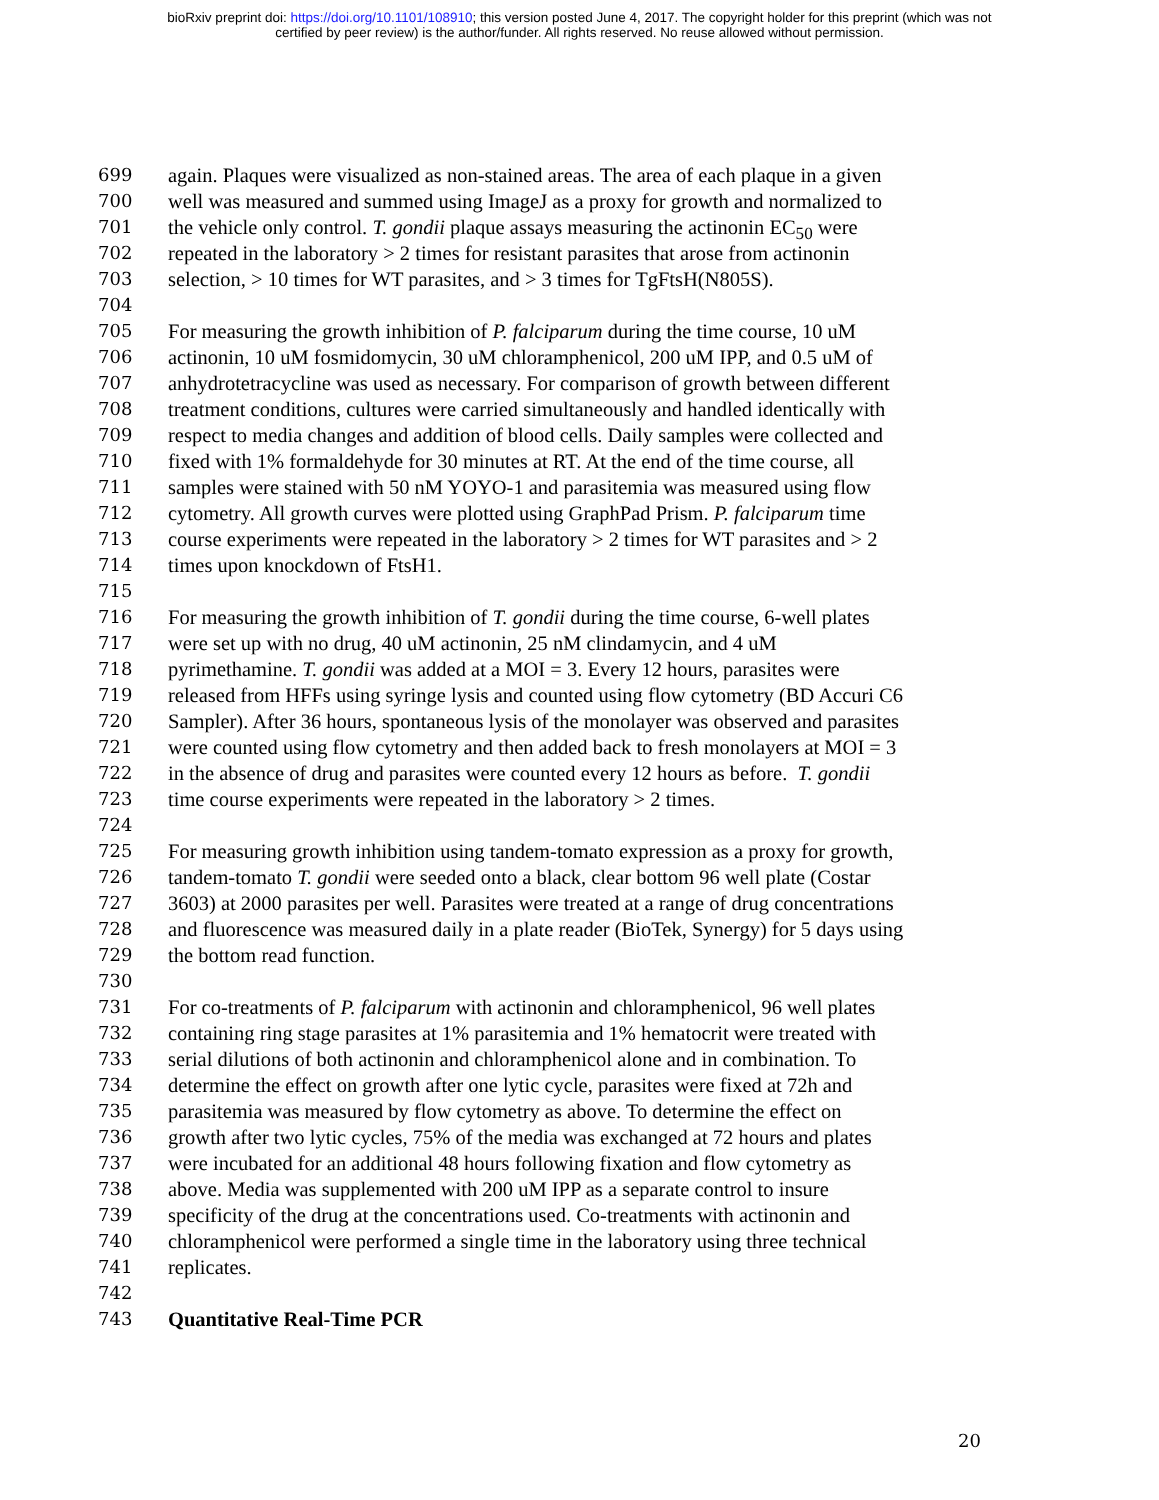bioRxiv preprint doi: https://doi.org/10.1101/108910; this version posted June 4, 2017. The copyright holder for this preprint (which was not
certified by peer review) is the author/funder. All rights reserved. No reuse allowed without permission.
699 again. Plaques were visualized as non-stained areas. The area of each plaque in a given
700 well was measured and summed using ImageJ as a proxy for growth and normalized to
701 the vehicle only control. T. gondii plaque assays measuring the actinonin EC<sub>50</sub> were
702 repeated in the laboratory > 2 times for resistant parasites that arose from actinonin
703 selection, > 10 times for WT parasites, and > 3 times for TgFtsH(N805S).
704
705 For measuring the growth inhibition of P. falciparum during the time course, 10 uM
706 actinonin, 10 uM fosmidomycin, 30 uM chloramphenicol, 200 uM IPP, and 0.5 uM of
707 anhydrotetracycline was used as necessary. For comparison of growth between different
708 treatment conditions, cultures were carried simultaneously and handled identically with
709 respect to media changes and addition of blood cells. Daily samples were collected and
710 fixed with 1% formaldehyde for 30 minutes at RT. At the end of the time course, all
711 samples were stained with 50 nM YOYO-1 and parasitemia was measured using flow
712 cytometry. All growth curves were plotted using GraphPad Prism. P. falciparum time
713 course experiments were repeated in the laboratory > 2 times for WT parasites and > 2
714 times upon knockdown of FtsH1.
715
716 For measuring the growth inhibition of T. gondii during the time course, 6-well plates
717 were set up with no drug, 40 uM actinonin, 25 nM clindamycin, and 4 uM
718 pyrimethamine. T. gondii was added at a MOI = 3. Every 12 hours, parasites were
719 released from HFFs using syringe lysis and counted using flow cytometry (BD Accuri C6
720 Sampler). After 36 hours, spontaneous lysis of the monolayer was observed and parasites
721 were counted using flow cytometry and then added back to fresh monolayers at MOI = 3
722 in the absence of drug and parasites were counted every 12 hours as before. T. gondii
723 time course experiments were repeated in the laboratory > 2 times.
724
725 For measuring growth inhibition using tandem-tomato expression as a proxy for growth,
726 tandem-tomato T. gondii were seeded onto a black, clear bottom 96 well plate (Costar
727 3603) at 2000 parasites per well. Parasites were treated at a range of drug concentrations
728 and fluorescence was measured daily in a plate reader (BioTek, Synergy) for 5 days using
729 the bottom read function.
730
731 For co-treatments of P. falciparum with actinonin and chloramphenicol, 96 well plates
732 containing ring stage parasites at 1% parasitemia and 1% hematocrit were treated with
733 serial dilutions of both actinonin and chloramphenicol alone and in combination. To
734 determine the effect on growth after one lytic cycle, parasites were fixed at 72h and
735 parasitemia was measured by flow cytometry as above. To determine the effect on
736 growth after two lytic cycles, 75% of the media was exchanged at 72 hours and plates
737 were incubated for an additional 48 hours following fixation and flow cytometry as
738 above. Media was supplemented with 200 uM IPP as a separate control to insure
739 specificity of the drug at the concentrations used. Co-treatments with actinonin and
740 chloramphenicol were performed a single time in the laboratory using three technical
741 replicates.
742
743 Quantitative Real-Time PCR
20